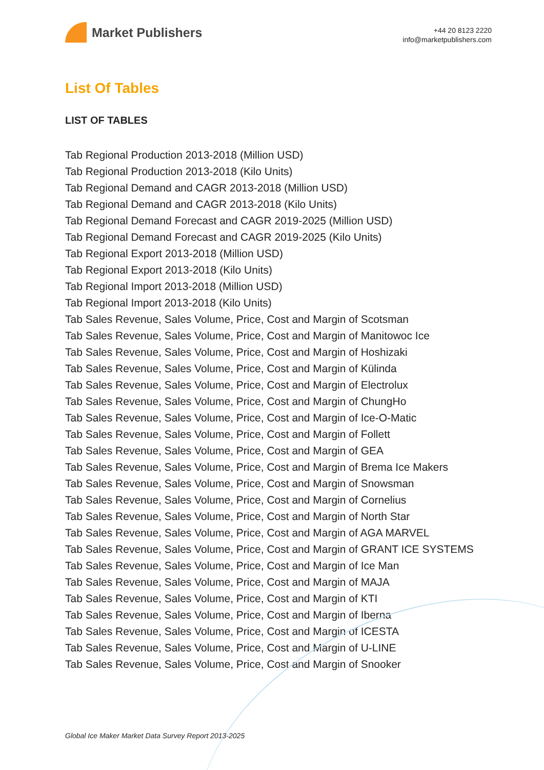Market Publishers
+44 20 8123 2220
info@marketpublishers.com
List Of Tables
LIST OF TABLES
Tab Regional Production 2013-2018 (Million USD)
Tab Regional Production 2013-2018 (Kilo Units)
Tab Regional Demand and CAGR 2013-2018 (Million USD)
Tab Regional Demand and CAGR 2013-2018 (Kilo Units)
Tab Regional Demand Forecast and CAGR 2019-2025 (Million USD)
Tab Regional Demand Forecast and CAGR 2019-2025 (Kilo Units)
Tab Regional Export 2013-2018 (Million USD)
Tab Regional Export 2013-2018 (Kilo Units)
Tab Regional Import 2013-2018 (Million USD)
Tab Regional Import 2013-2018 (Kilo Units)
Tab Sales Revenue, Sales Volume, Price, Cost and Margin of Scotsman
Tab Sales Revenue, Sales Volume, Price, Cost and Margin of Manitowoc Ice
Tab Sales Revenue, Sales Volume, Price, Cost and Margin of Hoshizaki
Tab Sales Revenue, Sales Volume, Price, Cost and Margin of Külinda
Tab Sales Revenue, Sales Volume, Price, Cost and Margin of Electrolux
Tab Sales Revenue, Sales Volume, Price, Cost and Margin of ChungHo
Tab Sales Revenue, Sales Volume, Price, Cost and Margin of Ice-O-Matic
Tab Sales Revenue, Sales Volume, Price, Cost and Margin of Follett
Tab Sales Revenue, Sales Volume, Price, Cost and Margin of GEA
Tab Sales Revenue, Sales Volume, Price, Cost and Margin of Brema Ice Makers
Tab Sales Revenue, Sales Volume, Price, Cost and Margin of Snowsman
Tab Sales Revenue, Sales Volume, Price, Cost and Margin of Cornelius
Tab Sales Revenue, Sales Volume, Price, Cost and Margin of North Star
Tab Sales Revenue, Sales Volume, Price, Cost and Margin of AGA MARVEL
Tab Sales Revenue, Sales Volume, Price, Cost and Margin of GRANT ICE SYSTEMS
Tab Sales Revenue, Sales Volume, Price, Cost and Margin of Ice Man
Tab Sales Revenue, Sales Volume, Price, Cost and Margin of MAJA
Tab Sales Revenue, Sales Volume, Price, Cost and Margin of KTI
Tab Sales Revenue, Sales Volume, Price, Cost and Margin of Iberna
Tab Sales Revenue, Sales Volume, Price, Cost and Margin of ICESTA
Tab Sales Revenue, Sales Volume, Price, Cost and Margin of U-LINE
Tab Sales Revenue, Sales Volume, Price, Cost and Margin of Snooker
Global Ice Maker Market Data Survey Report 2013-2025